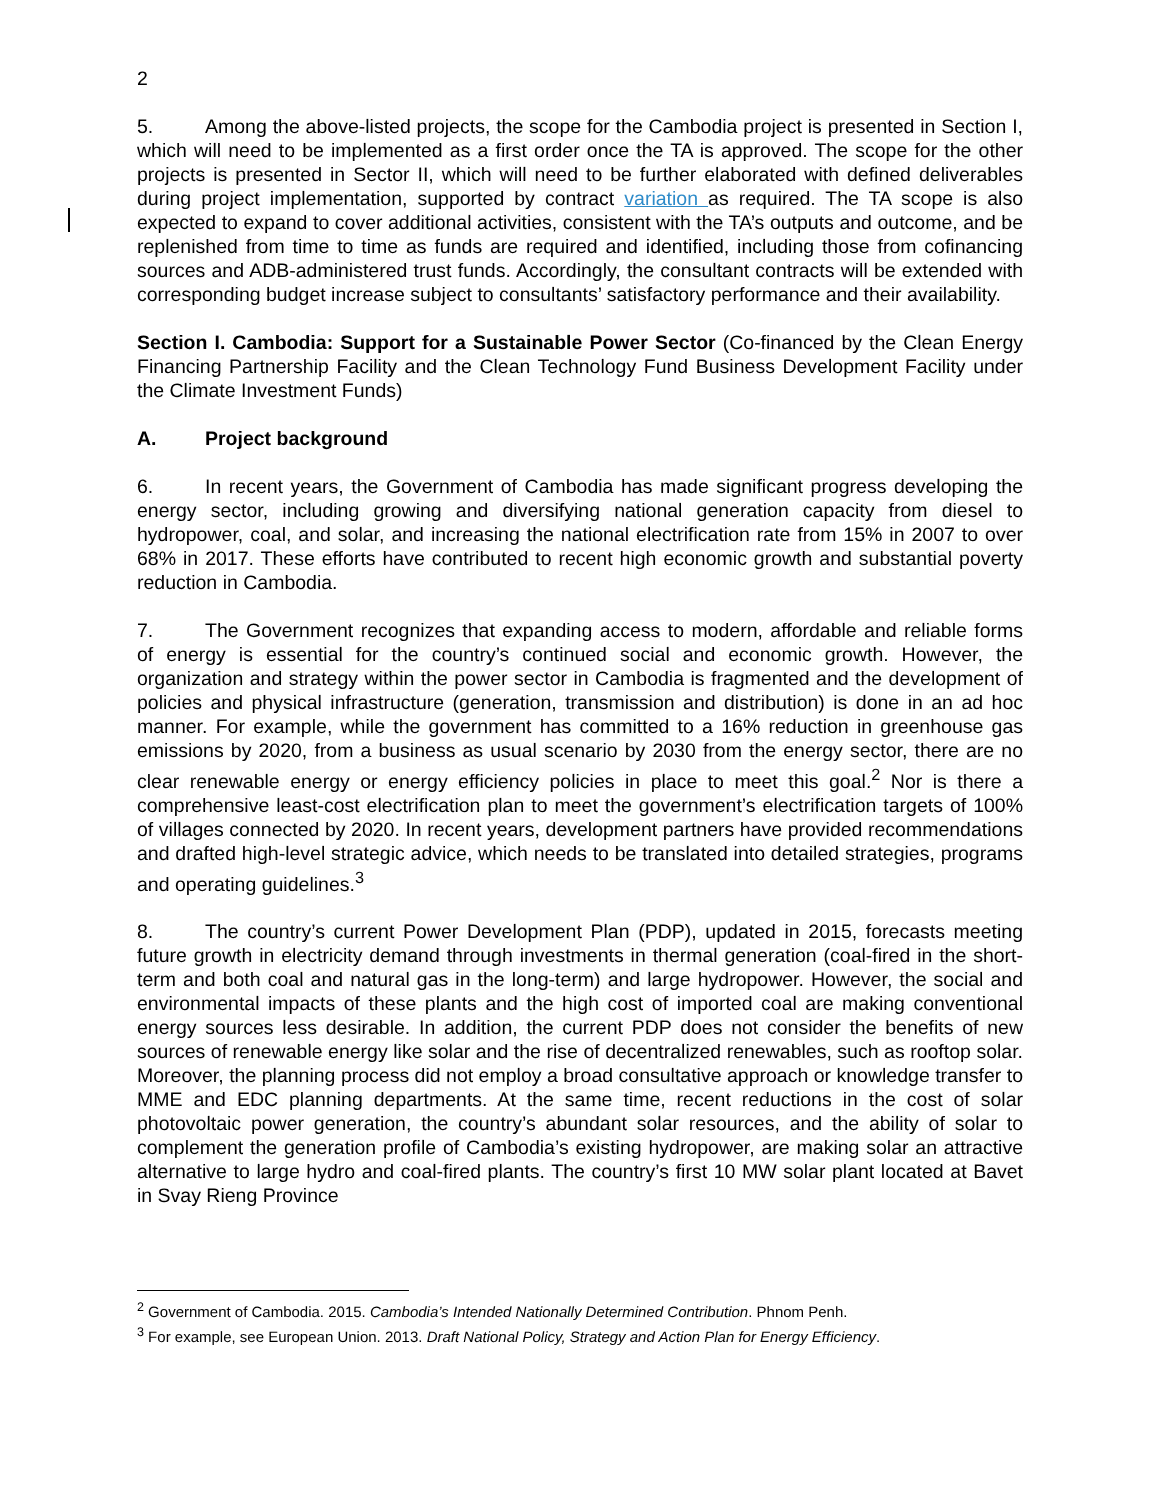2
5. Among the above-listed projects, the scope for the Cambodia project is presented in Section I, which will need to be implemented as a first order once the TA is approved. The scope for the other projects is presented in Sector II, which will need to be further elaborated with defined deliverables during project implementation, supported by contract variation as required. The TA scope is also expected to expand to cover additional activities, consistent with the TA’s outputs and outcome, and be replenished from time to time as funds are required and identified, including those from cofinancing sources and ADB-administered trust funds. Accordingly, the consultant contracts will be extended with corresponding budget increase subject to consultants’ satisfactory performance and their availability.
Section I. Cambodia: Support for a Sustainable Power Sector (Co-financed by the Clean Energy Financing Partnership Facility and the Clean Technology Fund Business Development Facility under the Climate Investment Funds)
A. Project background
6. In recent years, the Government of Cambodia has made significant progress developing the energy sector, including growing and diversifying national generation capacity from diesel to hydropower, coal, and solar, and increasing the national electrification rate from 15% in 2007 to over 68% in 2017. These efforts have contributed to recent high economic growth and substantial poverty reduction in Cambodia.
7. The Government recognizes that expanding access to modern, affordable and reliable forms of energy is essential for the country’s continued social and economic growth. However, the organization and strategy within the power sector in Cambodia is fragmented and the development of policies and physical infrastructure (generation, transmission and distribution) is done in an ad hoc manner. For example, while the government has committed to a 16% reduction in greenhouse gas emissions by 2020, from a business as usual scenario by 2030 from the energy sector, there are no clear renewable energy or energy efficiency policies in place to meet this goal.<sup>2</sup> Nor is there a comprehensive least-cost electrification plan to meet the government’s electrification targets of 100% of villages connected by 2020. In recent years, development partners have provided recommendations and drafted high-level strategic advice, which needs to be translated into detailed strategies, programs and operating guidelines.<sup>3</sup>
8. The country’s current Power Development Plan (PDP), updated in 2015, forecasts meeting future growth in electricity demand through investments in thermal generation (coal-fired in the short-term and both coal and natural gas in the long-term) and large hydropower. However, the social and environmental impacts of these plants and the high cost of imported coal are making conventional energy sources less desirable. In addition, the current PDP does not consider the benefits of new sources of renewable energy like solar and the rise of decentralized renewables, such as rooftop solar. Moreover, the planning process did not employ a broad consultative approach or knowledge transfer to MME and EDC planning departments. At the same time, recent reductions in the cost of solar photovoltaic power generation, the country’s abundant solar resources, and the ability of solar to complement the generation profile of Cambodia’s existing hydropower, are making solar an attractive alternative to large hydro and coal-fired plants. The country’s first 10 MW solar plant located at Bavet in Svay Rieng Province
<sup>2</sup> Government of Cambodia. 2015. Cambodia’s Intended Nationally Determined Contribution. Phnom Penh.
<sup>3</sup> For example, see European Union. 2013. Draft National Policy, Strategy and Action Plan for Energy Efficiency.